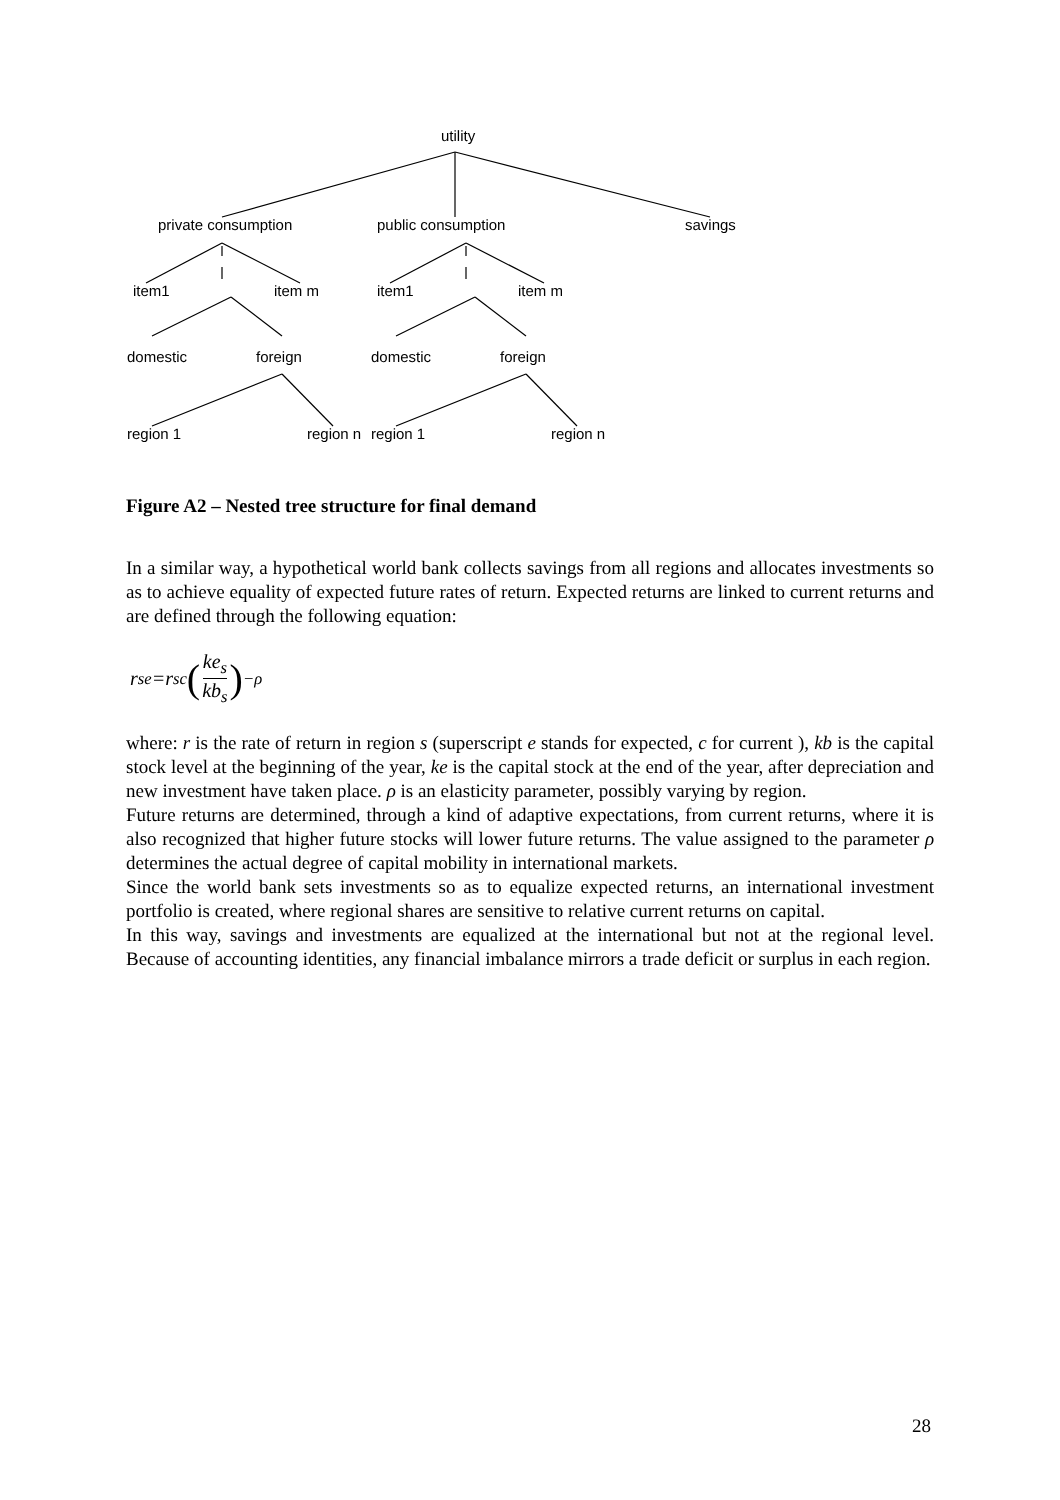utility
private consumption public consumption savings
item1 item m item1 item m
domestic foreign domestic foreign
region 1 region n region 1 region n
Figure A2 – Nested tree structure for final demand
In a similar way, a hypothetical world bank collects savings from all regions and allocates investments so as to achieve equality of expected future rates of return. Expected returns are linked to current returns and are defined through the following equation:
r<sub>s</sub><sup>e</sup>=r<sub>s</sub><sup>c</sup> (ke<sub>s</sub> kb<sub>s</sub>)<sup>−ρ</sup>
where: r is the rate of return in region s (superscript e stands for expected, c for current ), kb is the capital stock level at the beginning of the year, ke is the capital stock at the end of the year, after depreciation and new investment have taken place. ρ is an elasticity parameter, possibly varying by region.
Future returns are determined, through a kind of adaptive expectations, from current returns, where it is also recognized that higher future stocks will lower future returns. The value assigned to the parameter ρ determines the actual degree of capital mobility in international markets.
Since the world bank sets investments so as to equalize expected returns, an international investment portfolio is created, where regional shares are sensitive to relative current returns on capital.
In this way, savings and investments are equalized at the international but not at the regional level. Because of accounting identities, any financial imbalance mirrors a trade deficit or surplus in each region.
28